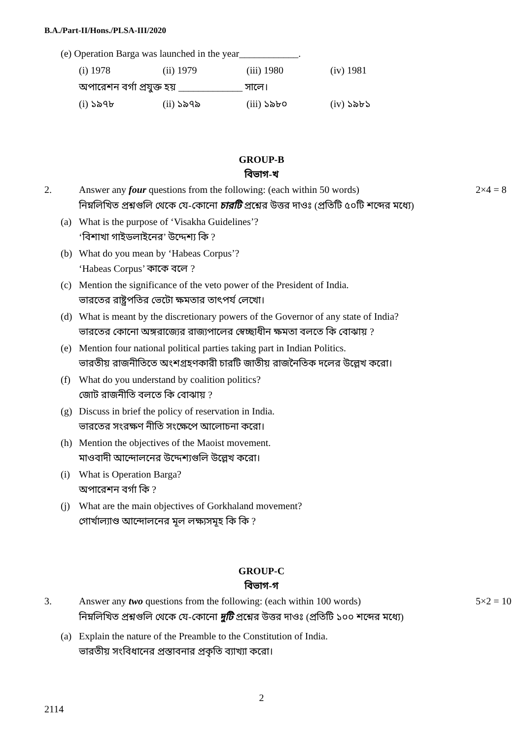B.A./Part-II/Hons./PLSA-III/2020
(e) Operation Barga was launched in the year____________.
(i) 1978 (ii) 1979 (iii) 1980 (iv) 1981
অপারেশন বর্গা প্রযুক্ত হয় _____________ সালে।
(i) ১৯৭৮ (ii) ১৯৭৯ (iii) ১৯৮০ (iv) ১৯৮১
GROUP-B
বিভাগ-খ
2. Answer any four questions from the following: (each within 50 words)
নিম্নলিখিত প্রশ্নগুলি থেকে যে-কোনো চারটি প্রশ্নের উত্তর দাওঃ (প্রতিটি ৫০টি শব্দের মধ্যে)
2×4 = 8
(a) What is the purpose of ‘Visakha Guidelines’?
‘বিশাখা গাইডলাইনের’ উদ্দেশ্য কি ?
(b) What do you mean by ‘Habeas Corpus’?
‘Habeas Corpus’ কাকে বলে ?
(c) Mention the significance of the veto power of the President of India.
ভারতের রাষ্ট্রপতির ভেটো ক্ষমতার তাৎপর্য লেখো।
(d) What is meant by the discretionary powers of the Governor of any state of India?
ভারতের কোনো অঙ্গরাজ্যের রাজ্যপালের স্বেচ্ছাধীন ক্ষমতা বলতে কি বোঝায় ?
(e) Mention four national political parties taking part in Indian Politics.
ভারতীয় রাজনীতিতে অংশগ্রহণকারী চারটি জাতীয় রাজনৈতিক দলের উল্লেখ করো।
(f) What do you understand by coalition politics?
জোট রাজনীতি বলতে কি বোঝায় ?
(g) Discuss in brief the policy of reservation in India.
ভারতের সংরক্ষণ নীতি সংক্ষেপে আলোচনা করো।
(h) Mention the objectives of the Maoist movement.
মাওবাদী আন্দোলনের উদ্দেশ্যগুলি উল্লেখ করো।
(i) What is Operation Barga?
অপারেশন বর্গা কি ?
(j) What are the main objectives of Gorkhaland movement?
গোর্খাল্যাণ্ড আন্দোলনের মূল লক্ষ্যসমূহ কি কি ?
GROUP-C
বিভাগ-গ
3. Answer any two questions from the following: (each within 100 words)
নিম্নলিখিত প্রশ্নগুলি থেকে যে-কোনো দুটি প্রশ্নের উত্তর দাওঃ (প্রতিটি ১০০ শব্দের মধ্যে)
5×2 = 10
(a) Explain the nature of the Preamble to the Constitution of India.
ভারতীয় সংবিধানের প্রস্তাবনার প্রকৃতি ব্যাখ্যা করো।
2
2114